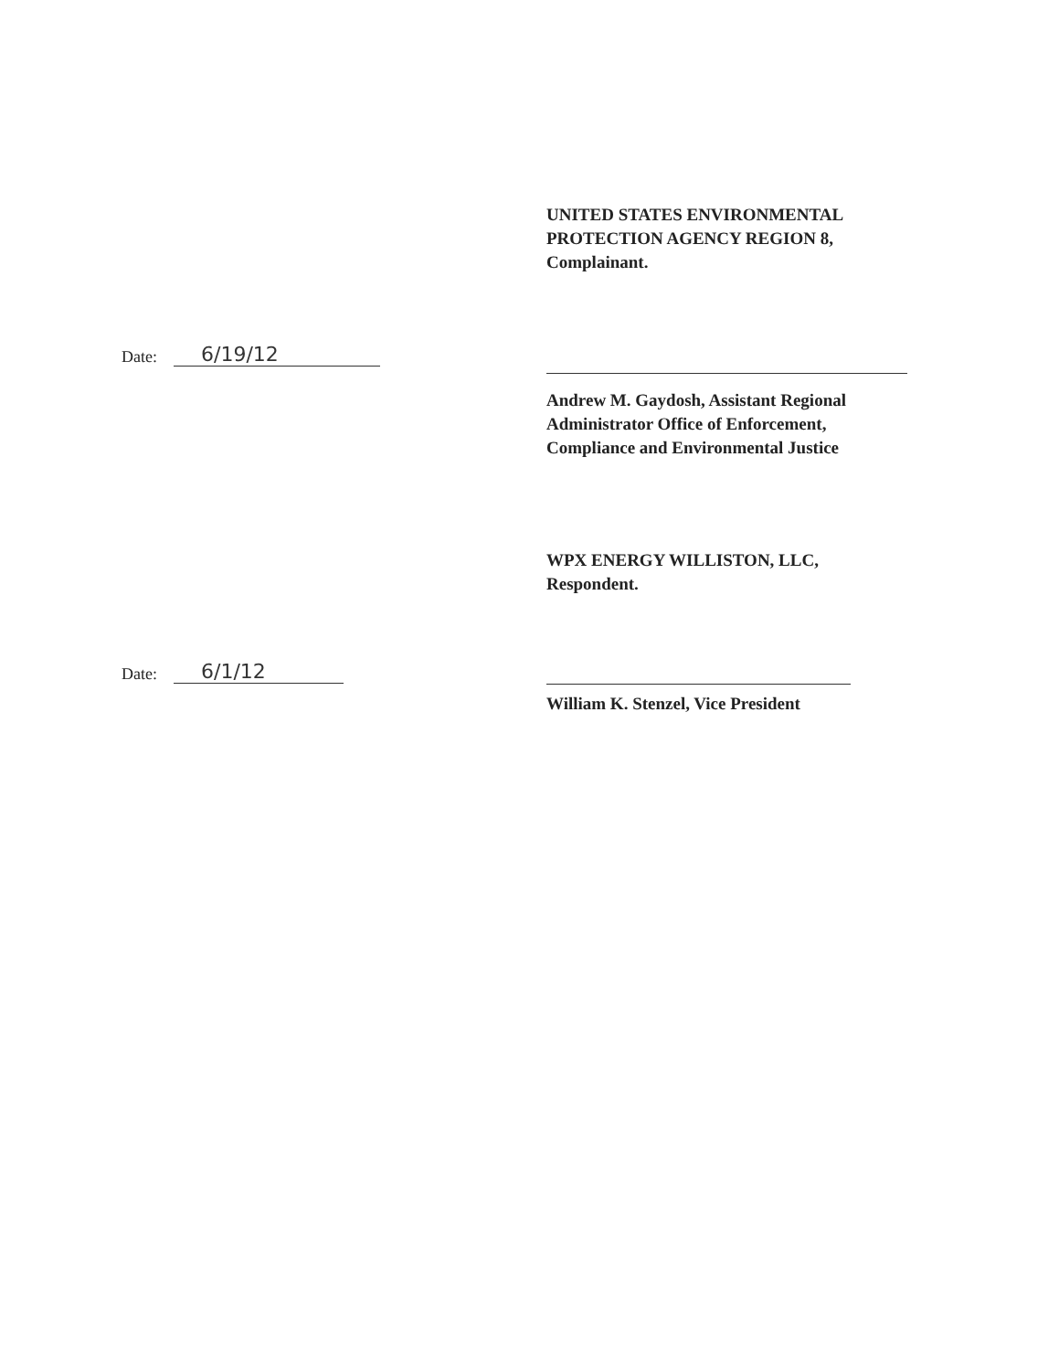UNITED STATES ENVIRONMENTAL
PROTECTION AGENCY REGION 8,
Complainant.
Date: 6/19/12
Andrew M. Gaydosh, Assistant Regional
Administrator Office of Enforcement,
Compliance and Environmental Justice
WPX ENERGY WILLISTON, LLC,
Respondent.
Date: 6/1/12
William K. Stenzel, Vice President